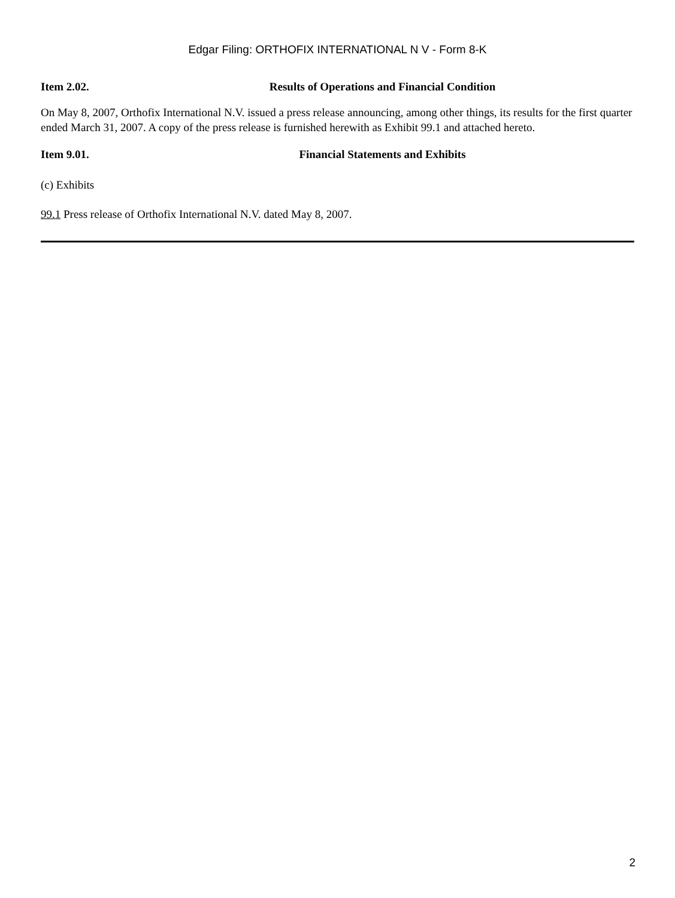Edgar Filing: ORTHOFIX INTERNATIONAL N V - Form 8-K
Item 2.02. Results of Operations and Financial Condition
On May 8, 2007, Orthofix International N.V. issued a press release announcing, among other things, its results for the first quarter ended March 31, 2007. A copy of the press release is furnished herewith as Exhibit 99.1 and attached hereto.
Item 9.01. Financial Statements and Exhibits
(c) Exhibits
99.1 Press release of Orthofix International N.V. dated May 8, 2007.
2